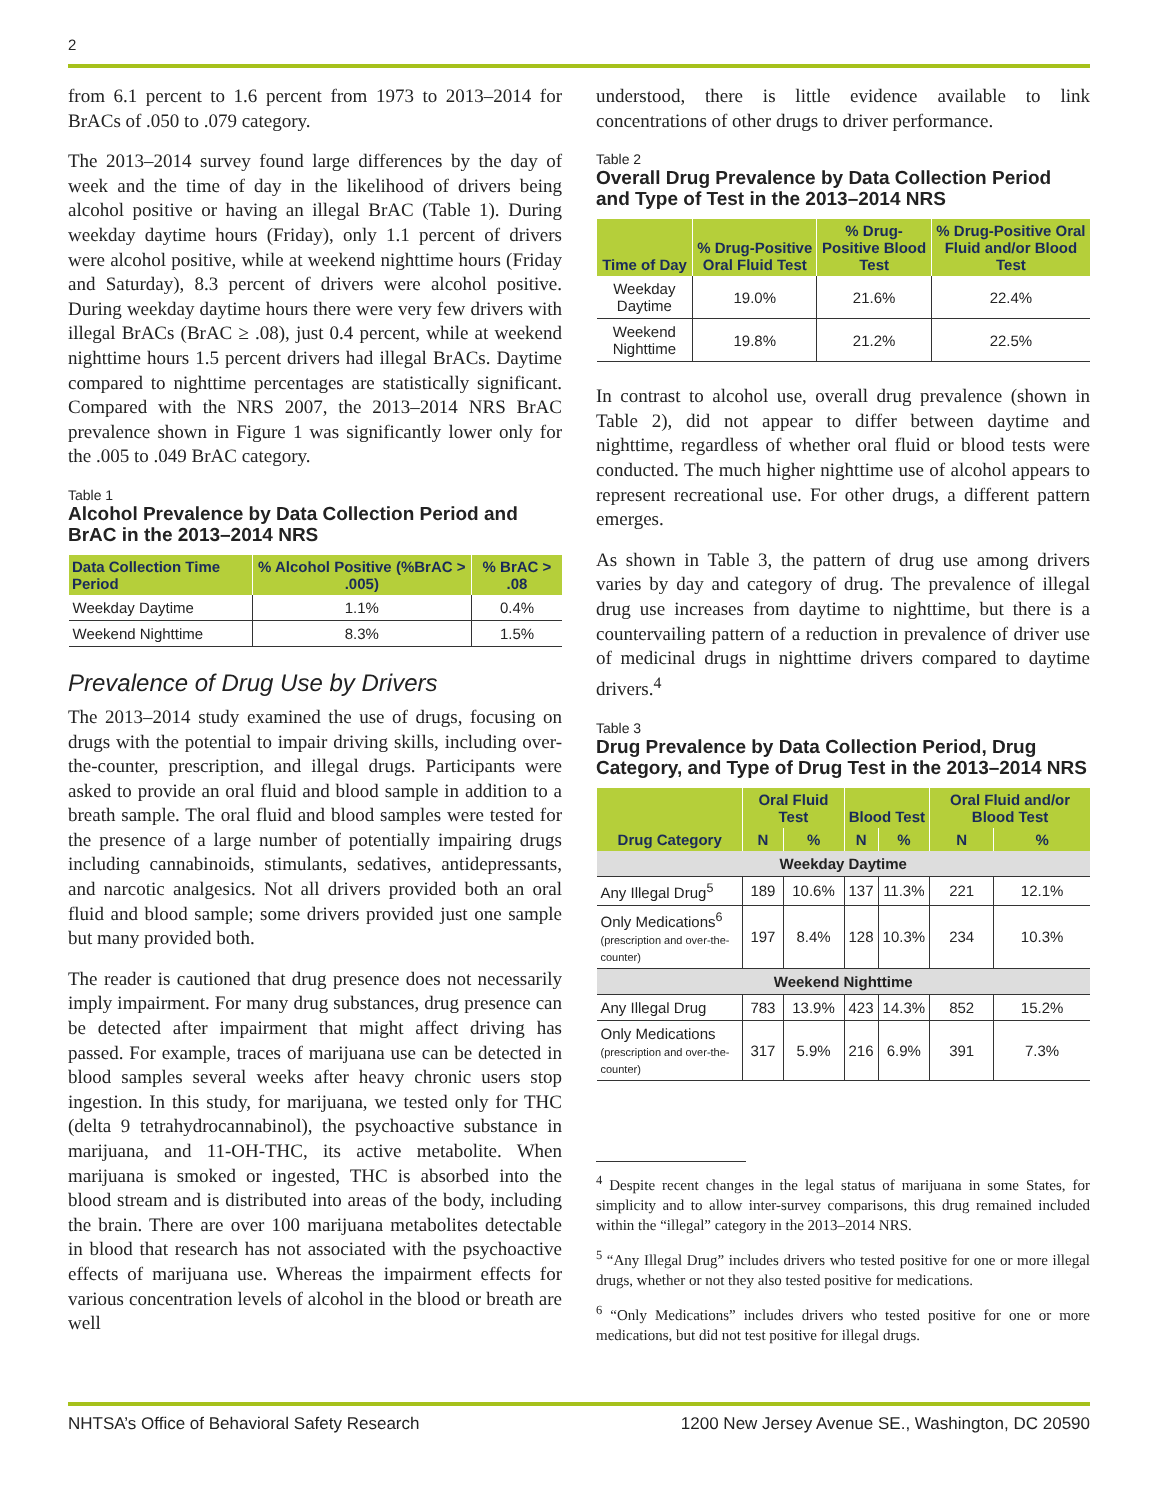2
from 6.1 percent to 1.6 percent from 1973 to 2013–2014 for BrACs of .050 to .079 category.
The 2013–2014 survey found large differences by the day of week and the time of day in the likelihood of drivers being alcohol positive or having an illegal BrAC (Table 1). During weekday daytime hours (Friday), only 1.1 percent of drivers were alcohol positive, while at weekend nighttime hours (Friday and Saturday), 8.3 percent of drivers were alcohol positive. During weekday daytime hours there were very few drivers with illegal BrACs (BrAC ≥ .08), just 0.4 percent, while at weekend nighttime hours 1.5 percent drivers had illegal BrACs. Daytime compared to nighttime percentages are statistically significant. Compared with the NRS 2007, the 2013–2014 NRS BrAC prevalence shown in Figure 1 was significantly lower only for the .005 to .049 BrAC category.
Table 1
Alcohol Prevalence by Data Collection Period and BrAC in the 2013–2014 NRS
| Data Collection Time Period | % Alcohol Positive (%BrAC > .005) | % BrAC > .08 |
| --- | --- | --- |
| Weekday Daytime | 1.1% | 0.4% |
| Weekend Nighttime | 8.3% | 1.5% |
Prevalence of Drug Use by Drivers
The 2013–2014 study examined the use of drugs, focusing on drugs with the potential to impair driving skills, including over-the-counter, prescription, and illegal drugs. Participants were asked to provide an oral fluid and blood sample in addition to a breath sample. The oral fluid and blood samples were tested for the presence of a large number of potentially impairing drugs including cannabinoids, stimulants, sedatives, antidepressants, and narcotic analgesics. Not all drivers provided both an oral fluid and blood sample; some drivers provided just one sample but many provided both.
The reader is cautioned that drug presence does not necessarily imply impairment. For many drug substances, drug presence can be detected after impairment that might affect driving has passed. For example, traces of marijuana use can be detected in blood samples several weeks after heavy chronic users stop ingestion. In this study, for marijuana, we tested only for THC (delta 9 tetrahydrocannabinol), the psychoactive substance in marijuana, and 11-OH-THC, its active metabolite. When marijuana is smoked or ingested, THC is absorbed into the blood stream and is distributed into areas of the body, including the brain. There are over 100 marijuana metabolites detectable in blood that research has not associated with the psychoactive effects of marijuana use. Whereas the impairment effects for various concentration levels of alcohol in the blood or breath are well
understood, there is little evidence available to link concentrations of other drugs to driver performance.
Table 2
Overall Drug Prevalence by Data Collection Period and Type of Test in the 2013–2014 NRS
| Time of Day | % Drug-Positive Oral Fluid Test | % Drug-Positive Blood Test | % Drug-Positive Oral Fluid and/or Blood Test |
| --- | --- | --- | --- |
| Weekday Daytime | 19.0% | 21.6% | 22.4% |
| Weekend Nighttime | 19.8% | 21.2% | 22.5% |
In contrast to alcohol use, overall drug prevalence (shown in Table 2), did not appear to differ between daytime and nighttime, regardless of whether oral fluid or blood tests were conducted. The much higher nighttime use of alcohol appears to represent recreational use. For other drugs, a different pattern emerges.
As shown in Table 3, the pattern of drug use among drivers varies by day and category of drug. The prevalence of illegal drug use increases from daytime to nighttime, but there is a countervailing pattern of a reduction in prevalence of driver use of medicinal drugs in nighttime drivers compared to daytime drivers.<sup>4</sup>
Table 3
Drug Prevalence by Data Collection Period, Drug Category, and Type of Drug Test in the 2013–2014 NRS
| Drug Category | Oral Fluid Test | | Blood Test | | Oral Fluid and/or Blood Test | |
| --- | --- | --- | --- | --- | --- | --- |
| | N | % | N | % | N | % |
| Weekday Daytime | | | | | | |
| Any Illegal Drug<sup>5</sup> | 189 | 10.6% | 137 | 11.3% | 221 | 12.1% |
| Only Medications<sup>6</sup> (prescription and over-the-counter) | 197 | 8.4% | 128 | 10.3% | 234 | 10.3% |
| Weekend Nighttime | | | | | | |
| Any Illegal Drug | 783 | 13.9% | 423 | 14.3% | 852 | 15.2% |
| Only Medications (prescription and over-the-counter) | 317 | 5.9% | 216 | 6.9% | 391 | 7.3% |
<sup>4</sup> Despite recent changes in the legal status of marijuana in some States, for simplicity and to allow inter-survey comparisons, this drug remained included within the “illegal” category in the 2013–2014 NRS.
<sup>5</sup> “Any Illegal Drug” includes drivers who tested positive for one or more illegal drugs, whether or not they also tested positive for medications.
<sup>6</sup> “Only Medications” includes drivers who tested positive for one or more medications, but did not test positive for illegal drugs.
NHTSA’s Office of Behavioral Safety Research 1200 New Jersey Avenue SE., Washington, DC 20590